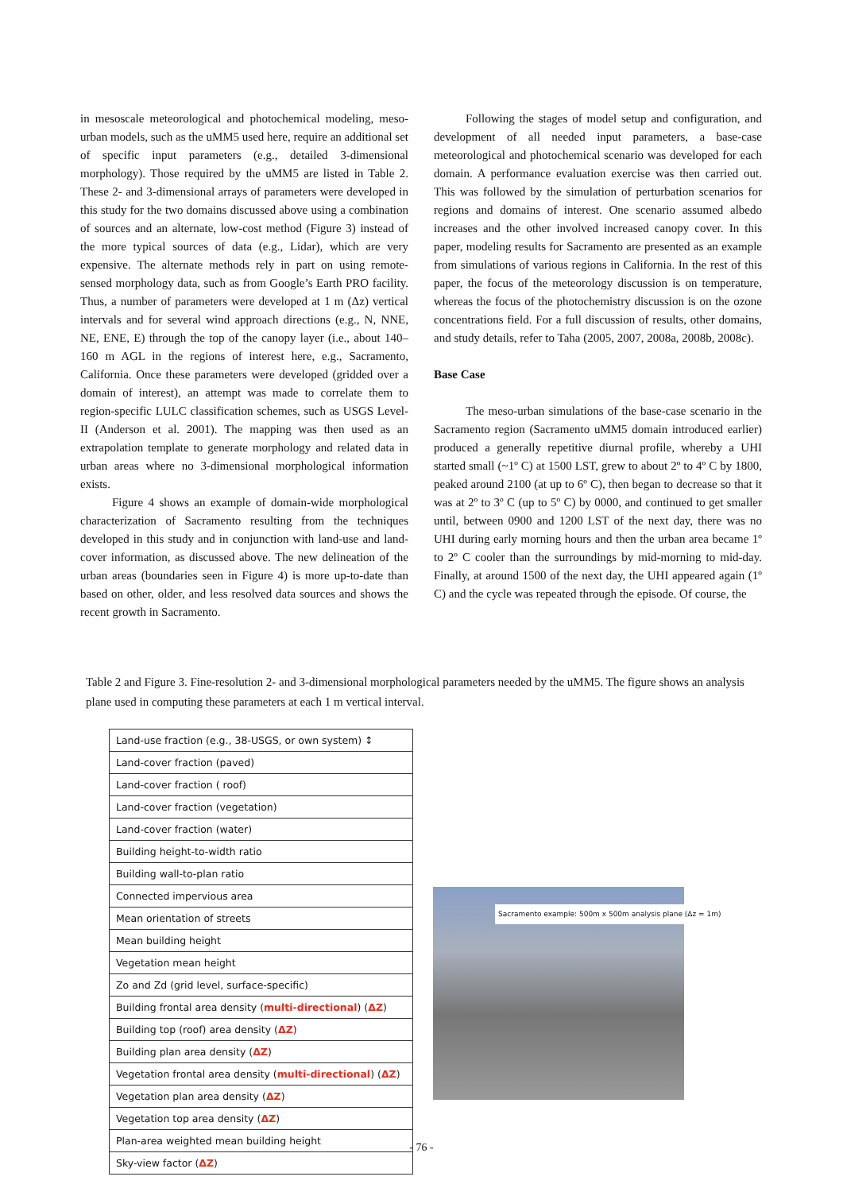in mesoscale meteorological and photochemical modeling, meso-urban models, such as the uMM5 used here, require an additional set of specific input parameters (e.g., detailed 3-dimensional morphology). Those required by the uMM5 are listed in Table 2. These 2- and 3-dimensional arrays of parameters were developed in this study for the two domains discussed above using a combination of sources and an alternate, low-cost method (Figure 3) instead of the more typical sources of data (e.g., Lidar), which are very expensive. The alternate methods rely in part on using remote-sensed morphology data, such as from Google’s Earth PRO facility. Thus, a number of parameters were developed at 1 m (Δz) vertical intervals and for several wind approach directions (e.g., N, NNE, NE, ENE, E) through the top of the canopy layer (i.e., about 140–160 m AGL in the regions of interest here, e.g., Sacramento, California. Once these parameters were developed (gridded over a domain of interest), an attempt was made to correlate them to region-specific LULC classification schemes, such as USGS Level-II (Anderson et al. 2001). The mapping was then used as an extrapolation template to generate morphology and related data in urban areas where no 3-dimensional morphological information exists.
Figure 4 shows an example of domain-wide morphological characterization of Sacramento resulting from the techniques developed in this study and in conjunction with land-use and land-cover information, as discussed above. The new delineation of the urban areas (boundaries seen in Figure 4) is more up-to-date than based on other, older, and less resolved data sources and shows the recent growth in Sacramento.
Following the stages of model setup and configuration, and development of all needed input parameters, a base-case meteorological and photochemical scenario was developed for each domain. A performance evaluation exercise was then carried out. This was followed by the simulation of perturbation scenarios for regions and domains of interest. One scenario assumed albedo increases and the other involved increased canopy cover. In this paper, modeling results for Sacramento are presented as an example from simulations of various regions in California. In the rest of this paper, the focus of the meteorology discussion is on temperature, whereas the focus of the photochemistry discussion is on the ozone concentrations field. For a full discussion of results, other domains, and study details, refer to Taha (2005, 2007, 2008a, 2008b, 2008c).
Base Case
The meso-urban simulations of the base-case scenario in the Sacramento region (Sacramento uMM5 domain introduced earlier) produced a generally repetitive diurnal profile, whereby a UHI started small (~1º C) at 1500 LST, grew to about 2º to 4º C by 1800, peaked around 2100 (at up to 6º C), then began to decrease so that it was at 2º to 3º C (up to 5º C) by 0000, and continued to get smaller until, between 0900 and 1200 LST of the next day, there was no UHI during early morning hours and then the urban area became 1º to 2º C cooler than the surroundings by mid-morning to mid-day. Finally, at around 1500 of the next day, the UHI appeared again (1º C) and the cycle was repeated through the episode. Of course, the
Table 2 and Figure 3. Fine-resolution 2- and 3-dimensional morphological parameters needed by the uMM5. The figure shows an analysis plane used in computing these parameters at each 1 m vertical interval.
| Land-use fraction (e.g., 38-USGS, or own system) ↕ |
| Land-cover fraction (paved) |
| Land-cover fraction ( roof) |
| Land-cover fraction (vegetation) |
| Land-cover fraction (water) |
| Building height-to-width ratio |
| Building wall-to-plan ratio |
| Connected impervious area |
| Mean orientation of streets |
| Mean building height |
| Vegetation mean height |
| Zo and Zd (grid level, surface-specific) |
| Building frontal area density ( multi-directional ) ( ΔZ ) |
| Building top (roof) area density ( ΔZ ) |
| Building plan area density ( ΔZ ) |
| Vegetation frontal area density ( multi-directional ) ( ΔZ ) |
| Vegetation plan area density ( ΔZ ) |
| Vegetation top area density ( ΔZ ) |
| Plan-area weighted mean building height |
| Sky-view factor ( ΔZ ) |
Sacramento example: 500m x 500m analysis plane (Δz = 1m)
- 76 -